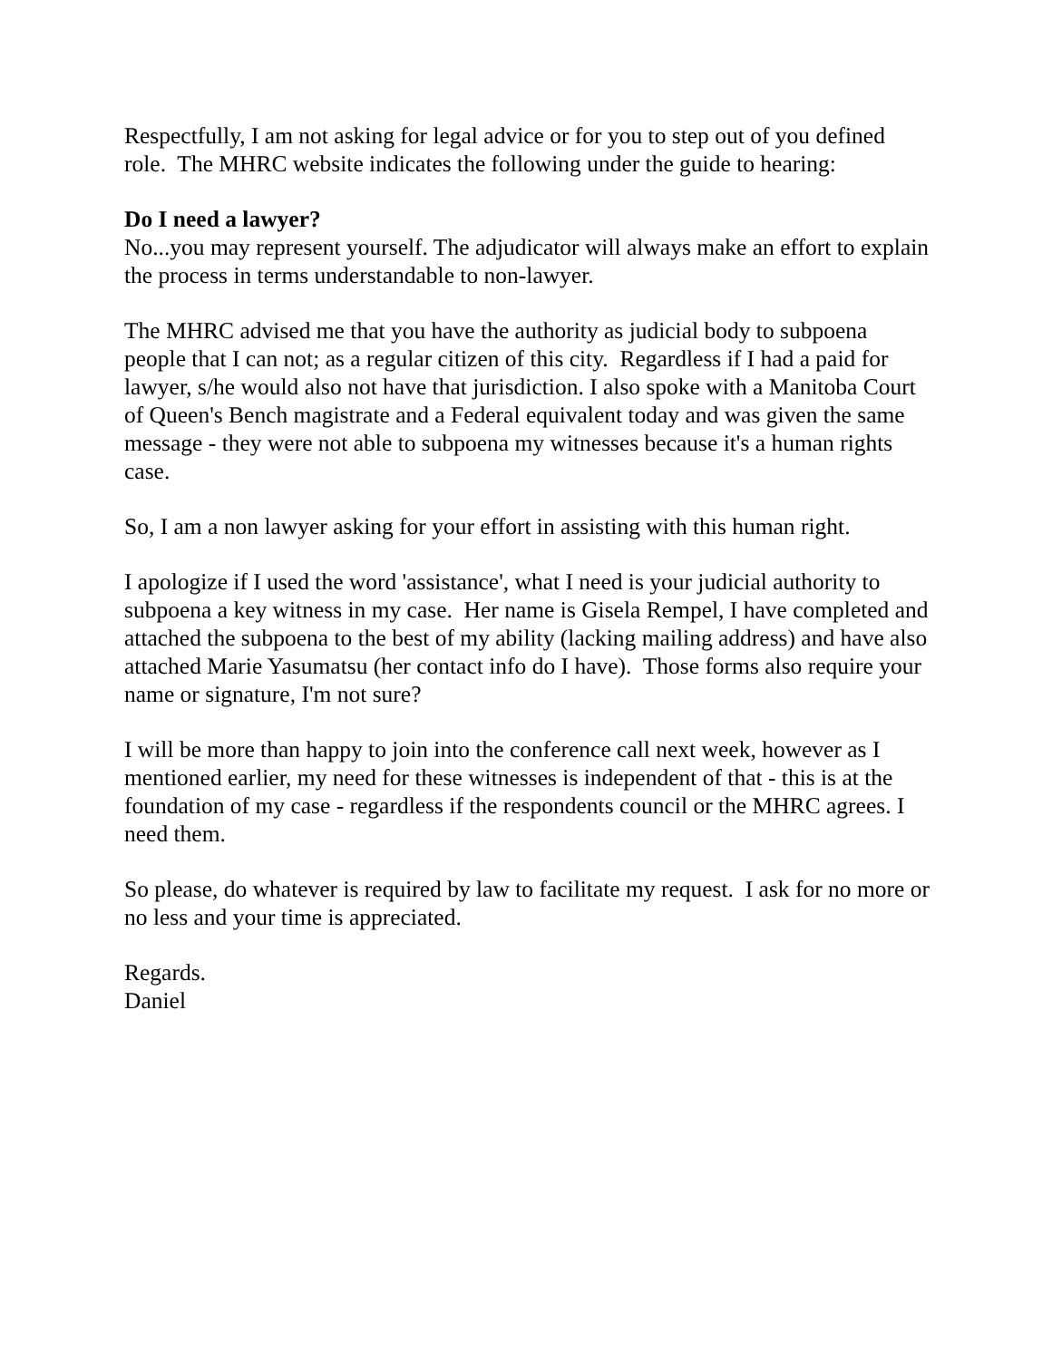Respectfully, I am not asking for legal advice or for you to step out of you defined role. The MHRC website indicates the following under the guide to hearing:
Do I need a lawyer?
No...you may represent yourself. The adjudicator will always make an effort to explain the process in terms understandable to non-lawyer.
The MHRC advised me that you have the authority as judicial body to subpoena people that I can not; as a regular citizen of this city. Regardless if I had a paid for lawyer, s/he would also not have that jurisdiction. I also spoke with a Manitoba Court of Queen's Bench magistrate and a Federal equivalent today and was given the same message - they were not able to subpoena my witnesses because it's a human rights case.
So, I am a non lawyer asking for your effort in assisting with this human right.
I apologize if I used the word 'assistance', what I need is your judicial authority to subpoena a key witness in my case. Her name is Gisela Rempel, I have completed and attached the subpoena to the best of my ability (lacking mailing address) and have also attached Marie Yasumatsu (her contact info do I have). Those forms also require your name or signature, I'm not sure?
I will be more than happy to join into the conference call next week, however as I mentioned earlier, my need for these witnesses is independent of that - this is at the foundation of my case - regardless if the respondents council or the MHRC agrees. I need them.
So please, do whatever is required by law to facilitate my request. I ask for no more or no less and your time is appreciated.
Regards.
Daniel